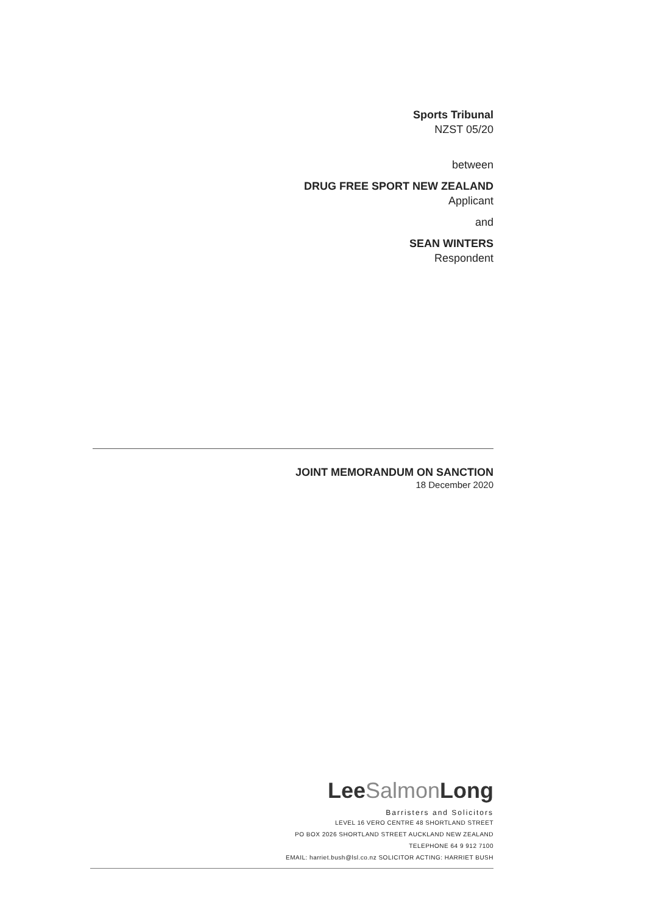Sports Tribunal
NZST 05/20
between
DRUG FREE SPORT NEW ZEALAND
Applicant
and
SEAN WINTERS
Respondent
JOINT MEMORANDUM ON SANCTION
18 December 2020
LeeSalmon Long
Barristers and Solicitors
LEVEL 16 VERO CENTRE 48 SHORTLAND STREET
PO BOX 2026 SHORTLAND STREET AUCKLAND NEW ZEALAND
TELEPHONE 64 9 912 7100
EMAIL: harriet.bush@lsl.co.nz SOLICITOR ACTING: HARRIET BUSH